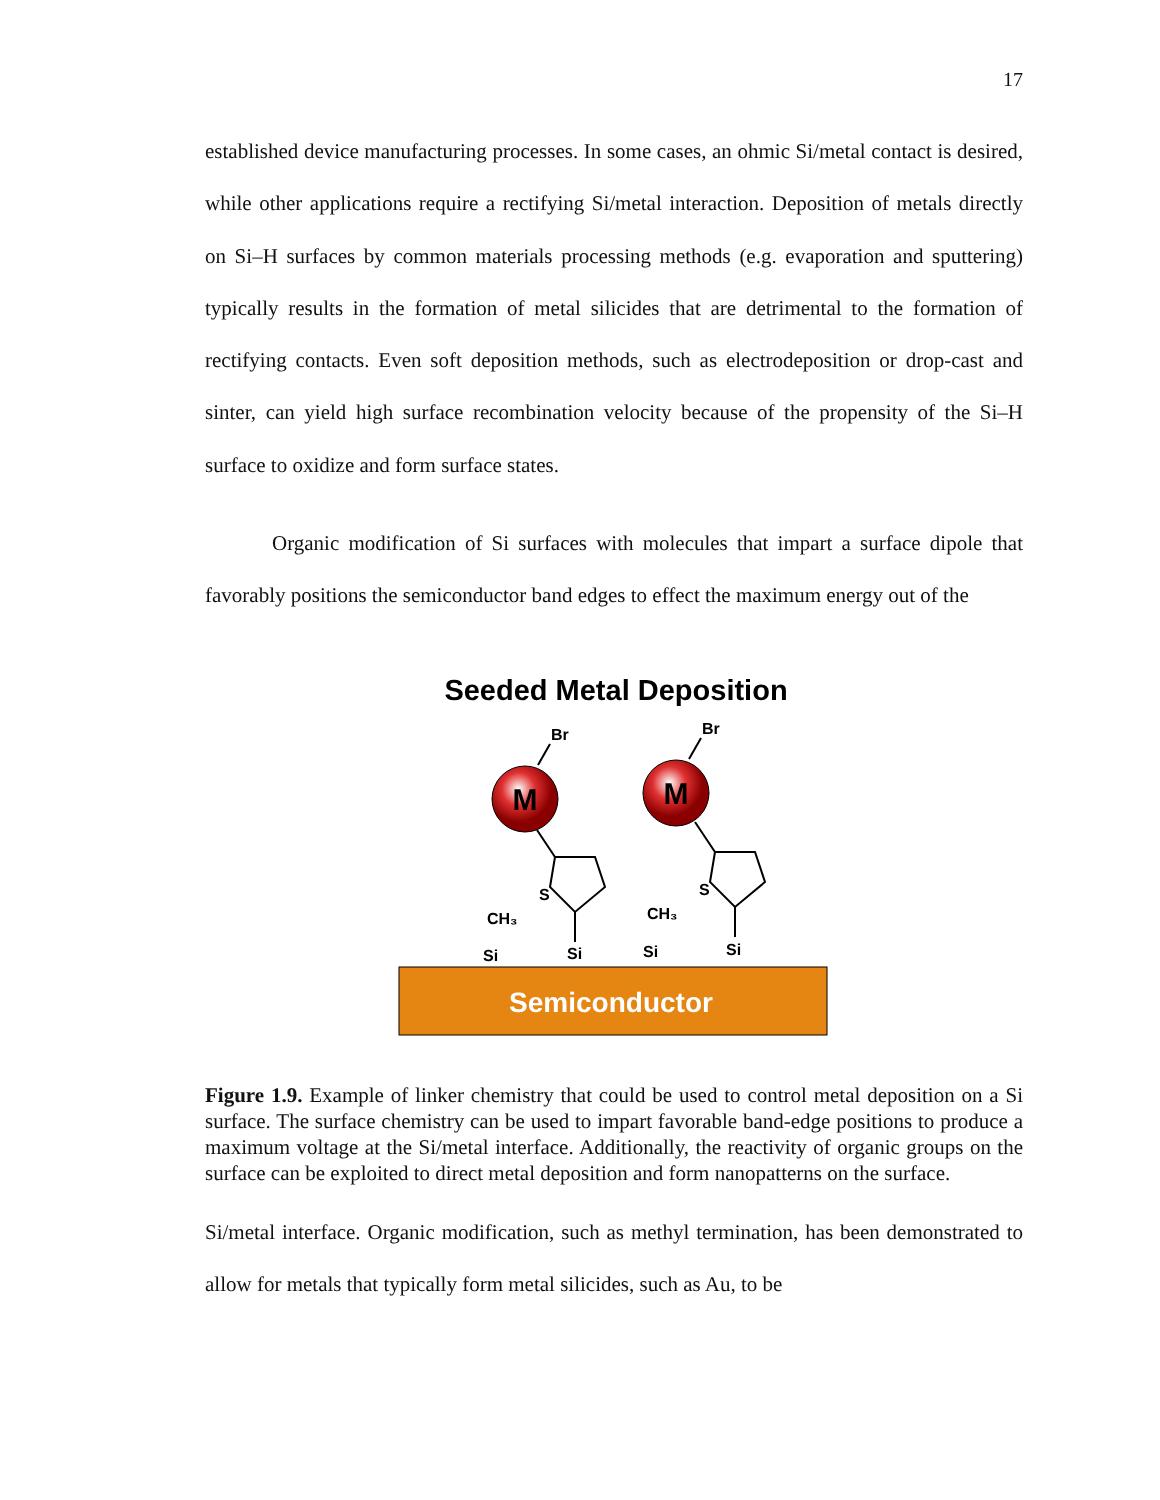17
established device manufacturing processes. In some cases, an ohmic Si/metal contact is desired, while other applications require a rectifying Si/metal interaction. Deposition of metals directly on Si–H surfaces by common materials processing methods (e.g. evaporation and sputtering) typically results in the formation of metal silicides that are detrimental to the formation of rectifying contacts. Even soft deposition methods, such as electrodeposition or drop-cast and sinter, can yield high surface recombination velocity because of the propensity of the Si–H surface to oxidize and form surface states.
Organic modification of Si surfaces with molecules that impart a surface dipole that favorably positions the semiconductor band edges to effect the maximum energy out of the
Seeded Metal Deposition
Semiconductor
Br
M
Br
M
S
S
CH₃
Si
Si
CH₃
Si
Si
Figure 1.9. Example of linker chemistry that could be used to control metal deposition on a Si surface. The surface chemistry can be used to impart favorable band-edge positions to produce a maximum voltage at the Si/metal interface. Additionally, the reactivity of organic groups on the surface can be exploited to direct metal deposition and form nanopatterns on the surface.
Si/metal interface. Organic modification, such as methyl termination, has been demonstrated to allow for metals that typically form metal silicides, such as Au, to be